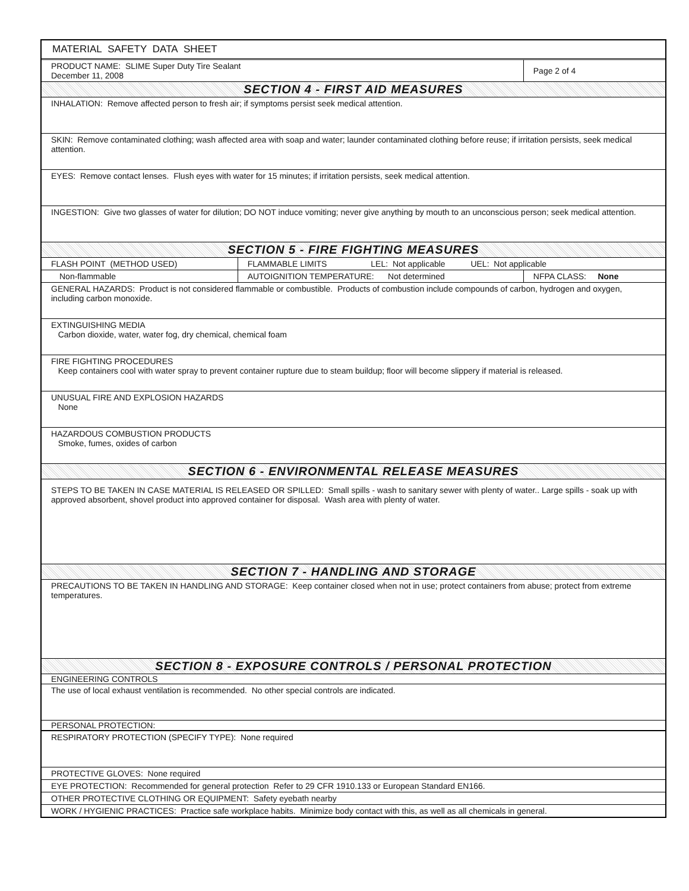| MATERIAL SAFETY DATA SHEET | | |
| PRODUCT NAME: SLIME Super Duty Tire Sealant December 11, 2008 | | Page 2 of 4 |
| SECTION 4 - FIRST AID MEASURES | | |
| INHALATION: Remove affected person to fresh air; if symptoms persist seek medical attention. | | |
| SKIN: Remove contaminated clothing; wash affected area with soap and water; launder contaminated clothing before reuse; if irritation persists, seek medical attention. | | |
| EYES: Remove contact lenses. Flush eyes with water for 15 minutes; if irritation persists, seek medical attention. | | |
| INGESTION: Give two glasses of water for dilution; DO NOT induce vomiting; never give anything by mouth to an unconscious person; seek medical attention. | | |
| SECTION 5 - FIRE FIGHTING MEASURES | | |
| FLASH POINT (METHOD USED) | FLAMMABLE LIMITS LEL: Not applicable UEL: Not applicable | |
| Non-flammable | AUTOIGNITION TEMPERATURE: Not determined | NFPA CLASS: None |
| GENERAL HAZARDS: Product is not considered flammable or combustible. Products of combustion include compounds of carbon, hydrogen and oxygen, including carbon monoxide. | | |
| EXTINGUISHING MEDIA Carbon dioxide, water, water fog, dry chemical, chemical foam | | |
| FIRE FIGHTING PROCEDURES Keep containers cool with water spray to prevent container rupture due to steam buildup; floor will become slippery if material is released. | | |
| UNUSUAL FIRE AND EXPLOSION HAZARDS None | | |
| HAZARDOUS COMBUSTION PRODUCTS Smoke, fumes, oxides of carbon | | |
| SECTION 6 - ENVIRONMENTAL RELEASE MEASURES | | |
| STEPS TO BE TAKEN IN CASE MATERIAL IS RELEASED OR SPILLED: Small spills - wash to sanitary sewer with plenty of water.. Large spills - soak up with approved absorbent, shovel product into approved container for disposal. Wash area with plenty of water. | | |
| SECTION 7 - HANDLING AND STORAGE | | |
| PRECAUTIONS TO BE TAKEN IN HANDLING AND STORAGE: Keep container closed when not in use; protect containers from abuse; protect from extreme temperatures. | | |
| SECTION 8 - EXPOSURE CONTROLS / PERSONAL PROTECTION | | |
| ENGINEERING CONTROLS | | |
| The use of local exhaust ventilation is recommended. No other special controls are indicated. | | |
| PERSONAL PROTECTION: | | |
| RESPIRATORY PROTECTION (SPECIFY TYPE): None required | | |
| PROTECTIVE GLOVES: None required | | |
| EYE PROTECTION: Recommended for general protection Refer to 29 CFR 1910.133 or European Standard EN166. | | |
| OTHER PROTECTIVE CLOTHING OR EQUIPMENT: Safety eyebath nearby | | |
| WORK / HYGIENIC PRACTICES: Practice safe workplace habits. Minimize body contact with this, as well as all chemicals in general. | | |